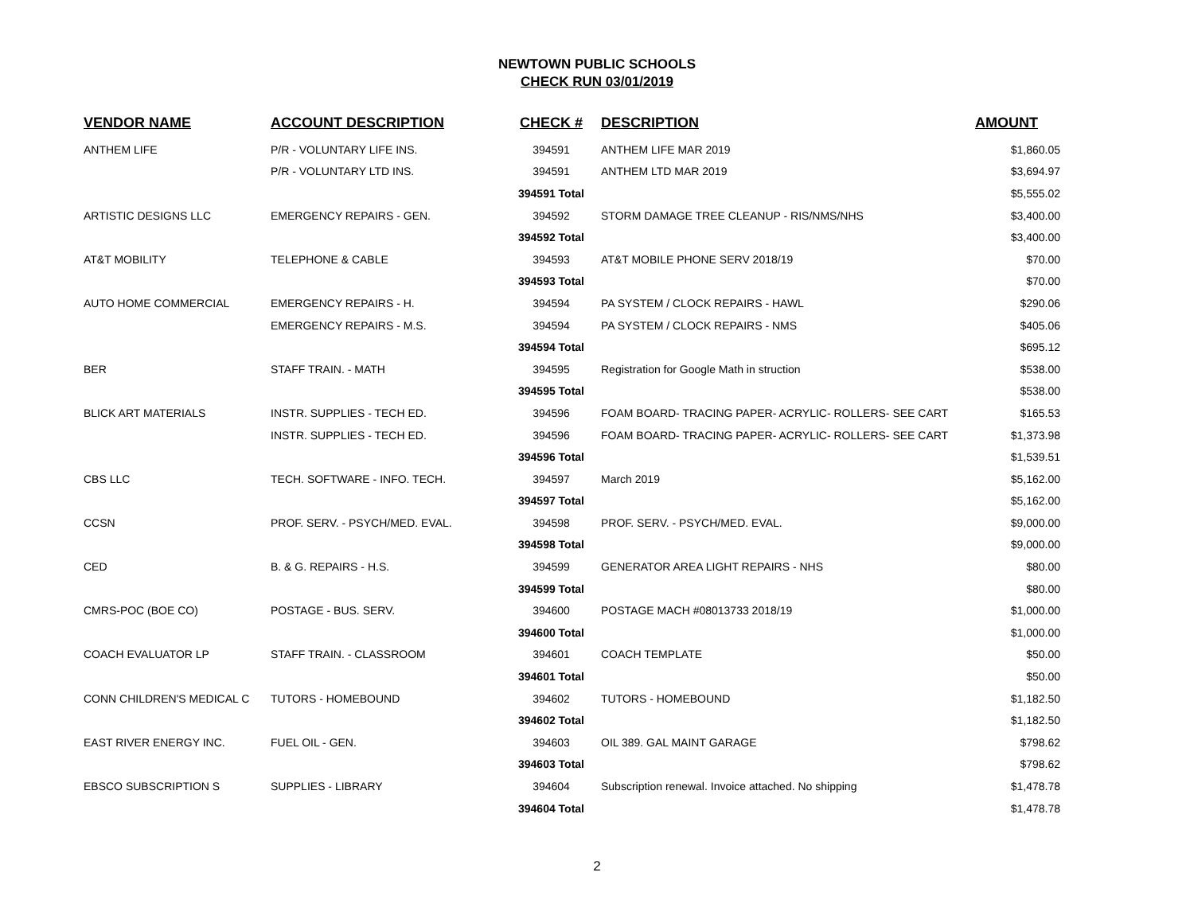NEWTOWN PUBLIC SCHOOLS
CHECK RUN 03/01/2019
| VENDOR NAME | ACCOUNT DESCRIPTION | CHECK # | DESCRIPTION | AMOUNT |
| --- | --- | --- | --- | --- |
| ANTHEM LIFE | P/R - VOLUNTARY LIFE INS. | 394591 | ANTHEM LIFE MAR 2019 | $1,860.05 |
| | P/R - VOLUNTARY LTD INS. | 394591 | ANTHEM LTD MAR 2019 | $3,694.97 |
| | | 394591 Total | | $5,555.02 |
| ARTISTIC DESIGNS LLC | EMERGENCY REPAIRS - GEN. | 394592 | STORM DAMAGE TREE CLEANUP - RIS/NMS/NHS | $3,400.00 |
| | | 394592 Total | | $3,400.00 |
| AT&T MOBILITY | TELEPHONE & CABLE | 394593 | AT&T MOBILE PHONE SERV 2018/19 | $70.00 |
| | | 394593 Total | | $70.00 |
| AUTO HOME COMMERCIAL | EMERGENCY REPAIRS - H. | 394594 | PA SYSTEM / CLOCK REPAIRS - HAWL | $290.06 |
| | EMERGENCY REPAIRS - M.S. | 394594 | PA SYSTEM / CLOCK REPAIRS - NMS | $405.06 |
| | | 394594 Total | | $695.12 |
| BER | STAFF TRAIN. - MATH | 394595 | Registration for Google Math in struction | $538.00 |
| | | 394595 Total | | $538.00 |
| BLICK ART MATERIALS | INSTR. SUPPLIES - TECH ED. | 394596 | FOAM BOARD- TRACING PAPER- ACRYLIC- ROLLERS- SEE CART | $165.53 |
| | INSTR. SUPPLIES - TECH ED. | 394596 | FOAM BOARD- TRACING PAPER- ACRYLIC- ROLLERS- SEE CART | $1,373.98 |
| | | 394596 Total | | $1,539.51 |
| CBS LLC | TECH. SOFTWARE - INFO. TECH. | 394597 | March 2019 | $5,162.00 |
| | | 394597 Total | | $5,162.00 |
| CCSN | PROF. SERV. - PSYCH/MED. EVAL. | 394598 | PROF. SERV. - PSYCH/MED. EVAL. | $9,000.00 |
| | | 394598 Total | | $9,000.00 |
| CED | B. & G. REPAIRS - H.S. | 394599 | GENERATOR AREA LIGHT REPAIRS - NHS | $80.00 |
| | | 394599 Total | | $80.00 |
| CMRS-POC (BOE CO) | POSTAGE - BUS. SERV. | 394600 | POSTAGE MACH #08013733 2018/19 | $1,000.00 |
| | | 394600 Total | | $1,000.00 |
| COACH EVALUATOR LP | STAFF TRAIN. - CLASSROOM | 394601 | COACH TEMPLATE | $50.00 |
| | | 394601 Total | | $50.00 |
| CONN CHILDREN'S MEDICAL C | TUTORS - HOMEBOUND | 394602 | TUTORS - HOMEBOUND | $1,182.50 |
| | | 394602 Total | | $1,182.50 |
| EAST RIVER ENERGY INC. | FUEL OIL - GEN. | 394603 | OIL 389. GAL MAINT GARAGE | $798.62 |
| | | 394603 Total | | $798.62 |
| EBSCO SUBSCRIPTION S | SUPPLIES - LIBRARY | 394604 | Subscription renewal. Invoice attached. No shipping | $1,478.78 |
| | | 394604 Total | | $1,478.78 |
2